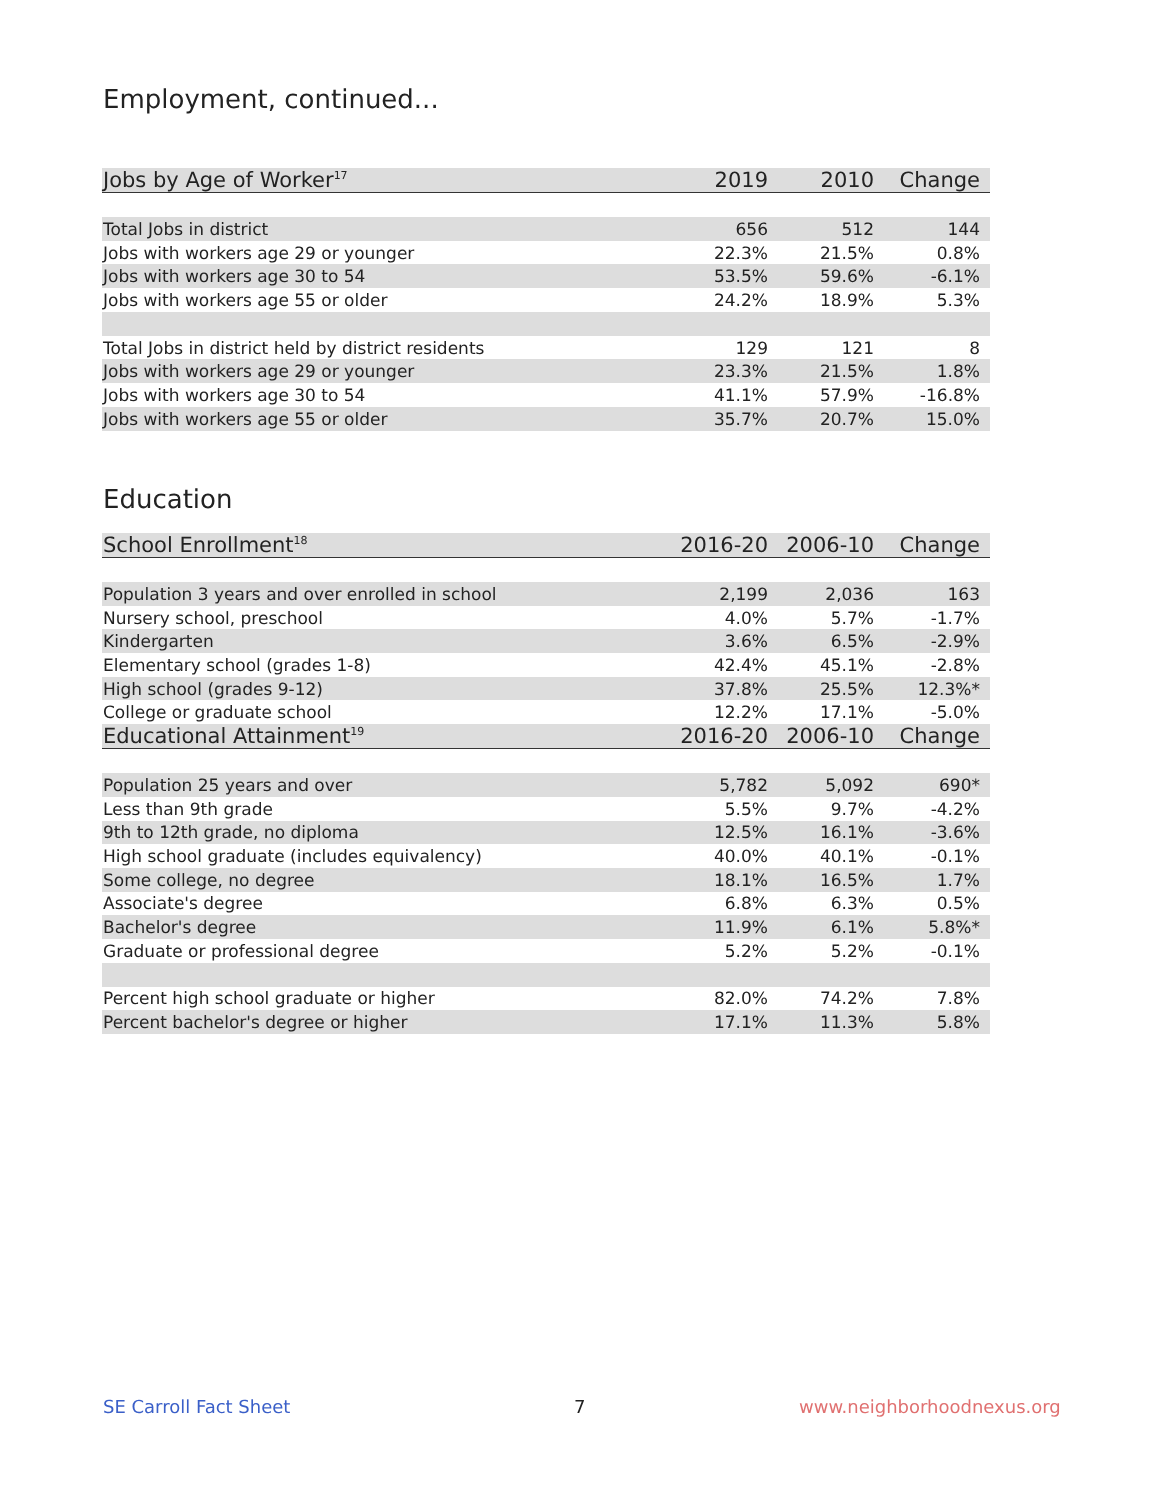Employment, continued...
| Jobs by Age of Worker<sup>17</sup> | 2019 | 2010 | Change |
| --- | --- | --- | --- |
| Total Jobs in district | 656 | 512 | 144 |
| Jobs with workers age 29 or younger | 22.3% | 21.5% | 0.8% |
| Jobs with workers age 30 to 54 | 53.5% | 59.6% | -6.1% |
| Jobs with workers age 55 or older | 24.2% | 18.9% | 5.3% |
| Total Jobs in district held by district residents | 129 | 121 | 8 |
| Jobs with workers age 29 or younger | 23.3% | 21.5% | 1.8% |
| Jobs with workers age 30 to 54 | 41.1% | 57.9% | -16.8% |
| Jobs with workers age 55 or older | 35.7% | 20.7% | 15.0% |
Education
| School Enrollment<sup>18</sup> | 2016-20 | 2006-10 | Change |
| --- | --- | --- | --- |
| Population 3 years and over enrolled in school | 2,199 | 2,036 | 163 |
| Nursery school, preschool | 4.0% | 5.7% | -1.7% |
| Kindergarten | 3.6% | 6.5% | -2.9% |
| Elementary school (grades 1-8) | 42.4% | 45.1% | -2.8% |
| High school (grades 9-12) | 37.8% | 25.5% | 12.3%* |
| College or graduate school | 12.2% | 17.1% | -5.0% |
| Educational Attainment<sup>19</sup> | 2016-20 | 2006-10 | Change |
| Population 25 years and over | 5,782 | 5,092 | 690* |
| Less than 9th grade | 5.5% | 9.7% | -4.2% |
| 9th to 12th grade, no diploma | 12.5% | 16.1% | -3.6% |
| High school graduate (includes equivalency) | 40.0% | 40.1% | -0.1% |
| Some college, no degree | 18.1% | 16.5% | 1.7% |
| Associate's degree | 6.8% | 6.3% | 0.5% |
| Bachelor's degree | 11.9% | 6.1% | 5.8%* |
| Graduate or professional degree | 5.2% | 5.2% | -0.1% |
| Percent high school graduate or higher | 82.0% | 74.2% | 7.8% |
| Percent bachelor's degree or higher | 17.1% | 11.3% | 5.8% |
SE Carroll Fact Sheet 7 www.neighborhoodnexus.org